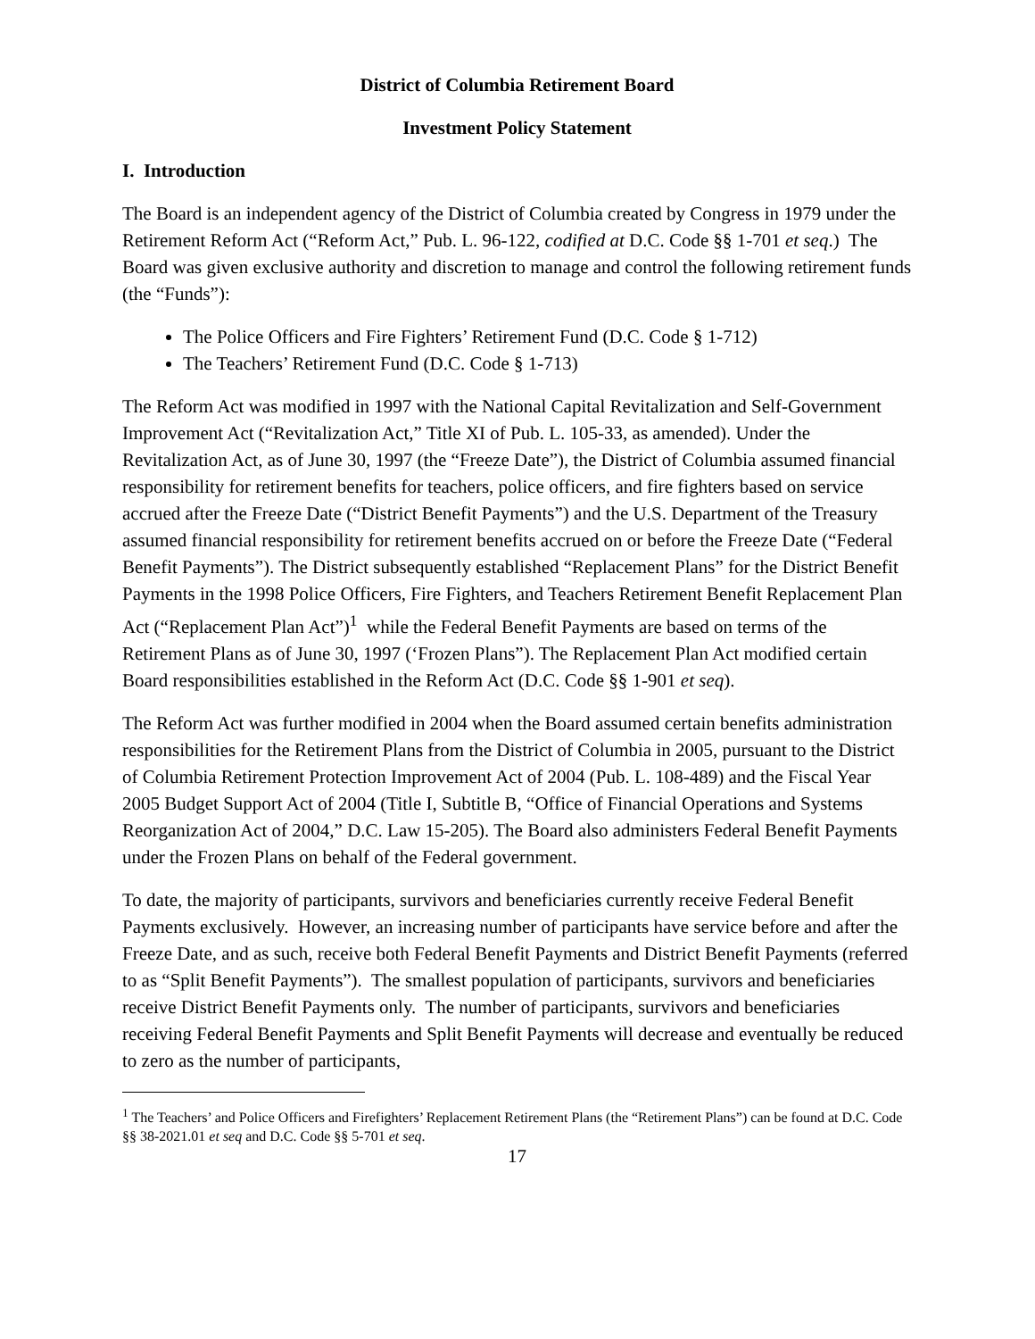District of Columbia Retirement Board
Investment Policy Statement
I. Introduction
The Board is an independent agency of the District of Columbia created by Congress in 1979 under the Retirement Reform Act (“Reform Act,” Pub. L. 96-122, codified at D.C. Code §§ 1-701 et seq.) The Board was given exclusive authority and discretion to manage and control the following retirement funds (the “Funds”):
The Police Officers and Fire Fighters’ Retirement Fund (D.C. Code § 1-712)
The Teachers’ Retirement Fund (D.C. Code § 1-713)
The Reform Act was modified in 1997 with the National Capital Revitalization and Self-Government Improvement Act (“Revitalization Act,” Title XI of Pub. L. 105-33, as amended). Under the Revitalization Act, as of June 30, 1997 (the “Freeze Date”), the District of Columbia assumed financial responsibility for retirement benefits for teachers, police officers, and fire fighters based on service accrued after the Freeze Date (“District Benefit Payments”) and the U.S. Department of the Treasury assumed financial responsibility for retirement benefits accrued on or before the Freeze Date (“Federal Benefit Payments”). The District subsequently established “Replacement Plans” for the District Benefit Payments in the 1998 Police Officers, Fire Fighters, and Teachers Retirement Benefit Replacement Plan Act (“Replacement Plan Act”)<sup>1</sup> while the Federal Benefit Payments are based on terms of the Retirement Plans as of June 30, 1997 (‘Frozen Plans”). The Replacement Plan Act modified certain Board responsibilities established in the Reform Act (D.C. Code §§ 1-901 et seq).
The Reform Act was further modified in 2004 when the Board assumed certain benefits administration responsibilities for the Retirement Plans from the District of Columbia in 2005, pursuant to the District of Columbia Retirement Protection Improvement Act of 2004 (Pub. L. 108-489) and the Fiscal Year 2005 Budget Support Act of 2004 (Title I, Subtitle B, “Office of Financial Operations and Systems Reorganization Act of 2004,” D.C. Law 15-205). The Board also administers Federal Benefit Payments under the Frozen Plans on behalf of the Federal government.
To date, the majority of participants, survivors and beneficiaries currently receive Federal Benefit Payments exclusively. However, an increasing number of participants have service before and after the Freeze Date, and as such, receive both Federal Benefit Payments and District Benefit Payments (referred to as “Split Benefit Payments”). The smallest population of participants, survivors and beneficiaries receive District Benefit Payments only. The number of participants, survivors and beneficiaries receiving Federal Benefit Payments and Split Benefit Payments will decrease and eventually be reduced to zero as the number of participants,
<sup>1</sup> The Teachers’ and Police Officers and Firefighters’ Replacement Retirement Plans (the “Retirement Plans”) can be found at D.C. Code §§ 38-2021.01 et seq and D.C. Code §§ 5-701 et seq.
17